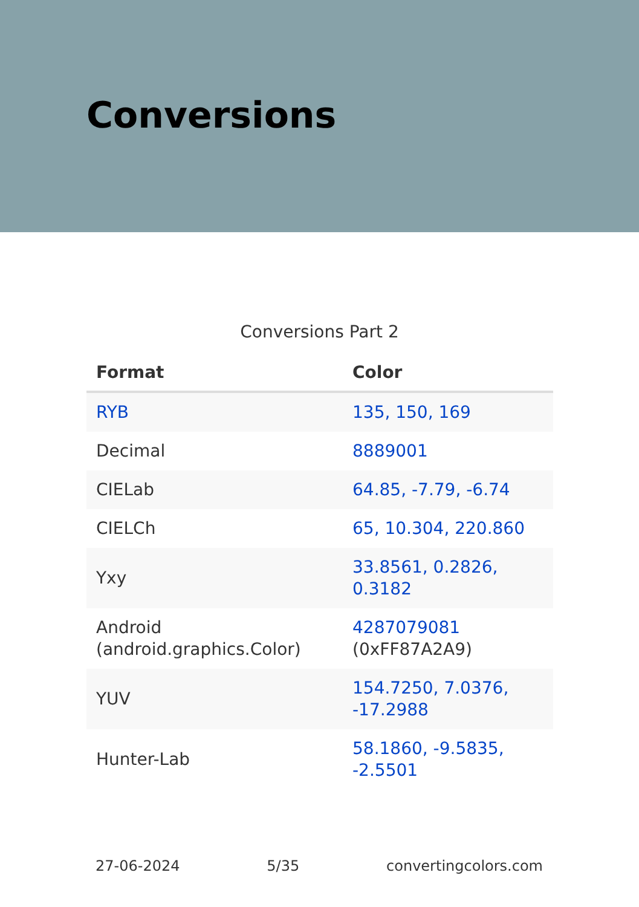Conversions
Conversions Part 2
| Format | Color |
| --- | --- |
| RYB | 135, 150, 169 |
| Decimal | 8889001 |
| CIELab | 64.85, -7.79, -6.74 |
| CIELCh | 65, 10.304, 220.860 |
| Yxy | 33.8561, 0.2826, 0.3182 |
| Android (android.graphics.Color) | 4287079081 (0xFF87A2A9) |
| YUV | 154.7250, 7.0376, -17.2988 |
| Hunter-Lab | 58.1860, -9.5835, -2.5501 |
27-06-2024 5/35 convertingcolors.com